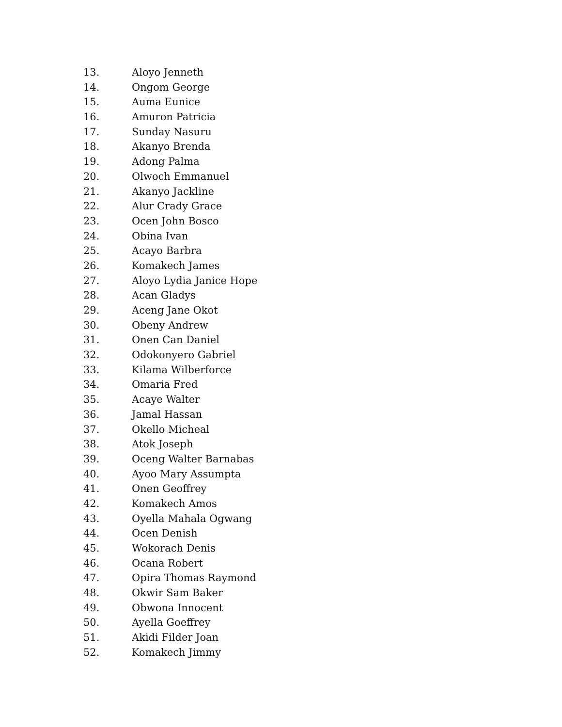13. Aloyo Jenneth
14. Ongom George
15. Auma Eunice
16. Amuron Patricia
17. Sunday Nasuru
18. Akanyo Brenda
19. Adong Palma
20. Olwoch Emmanuel
21. Akanyo Jackline
22. Alur Crady Grace
23. Ocen John Bosco
24. Obina Ivan
25. Acayo Barbra
26. Komakech James
27. Aloyo Lydia Janice Hope
28. Acan Gladys
29. Aceng Jane Okot
30. Obeny Andrew
31. Onen Can Daniel
32. Odokonyero Gabriel
33. Kilama Wilberforce
34. Omaria Fred
35. Acaye Walter
36. Jamal Hassan
37. Okello Micheal
38. Atok Joseph
39. Oceng Walter Barnabas
40. Ayoo Mary Assumpta
41. Onen Geoffrey
42. Komakech Amos
43. Oyella Mahala Ogwang
44. Ocen Denish
45. Wokorach Denis
46. Ocana Robert
47. Opira Thomas Raymond
48. Okwir Sam Baker
49. Obwona Innocent
50. Ayella Goeffrey
51. Akidi Filder Joan
52. Komakech Jimmy